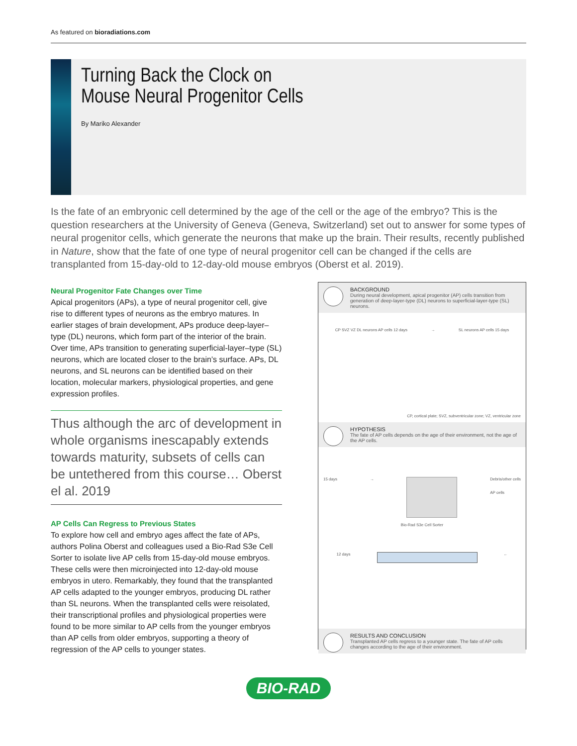As featured on bioradiations.com
Turning Back the Clock on
Mouse Neural Progenitor Cells
By Mariko Alexander
Is the fate of an embryonic cell determined by the age of the cell or the age of the embryo? This is the question researchers at the University of Geneva (Geneva, Switzerland) set out to answer for some types of neural progenitor cells, which generate the neurons that make up the brain. Their results, recently published in Nature, show that the fate of one type of neural progenitor cell can be changed if the cells are transplanted from 15-day-old to 12-day-old mouse embryos (Oberst et al. 2019).
Neural Progenitor Fate Changes over Time
Apical progenitors (APs), a type of neural progenitor cell, give rise to different types of neurons as the embryo matures. In earlier stages of brain development, APs produce deep-layer–type (DL) neurons, which form part of the interior of the brain. Over time, APs transition to generating superficial-layer–type (SL) neurons, which are located closer to the brain’s surface. APs, DL neurons, and SL neurons can be identified based on their location, molecular markers, physiological properties, and gene expression profiles.
Thus although the arc of development in whole organisms inescapably extends towards maturity, subsets of cells can be untethered from this course… Oberst el al. 2019
AP Cells Can Regress to Previous States
To explore how cell and embryo ages affect the fate of APs, authors Polina Oberst and colleagues used a Bio-Rad S3e Cell Sorter to isolate live AP cells from 15-day-old mouse embryos. These cells were then microinjected into 12-day-old mouse embryos in utero. Remarkably, they found that the transplanted AP cells adapted to the younger embryos, producing DL rather than SL neurons. When the transplanted cells were reisolated, their transcriptional profiles and physiological properties were found to be more similar to AP cells from the younger embryos than AP cells from older embryos, supporting a theory of regression of the AP cells to younger states.
BACKGROUND
During neural development, apical progenitor (AP) cells transition from generation of deep-layer-type (DL) neurons to superficial-layer-type (SL) neurons.
CP SVZ VZ DL neurons AP cells 12 days → SL neurons AP cells 15 days
CP, cortical plate; SVZ, subventricular zone; VZ, ventricular zone
HYPOTHESIS
The fate of AP cells depends on the age of their environment, not the age of the AP cells.
15 days → Debris/other cells
AP cells
Bio-Rad S3e Cell Sorter
12 days ←
RESULTS AND CONCLUSION
Transplanted AP cells regress to a younger state. The fate of AP cells changes according to the age of their environment.
BIO-RAD